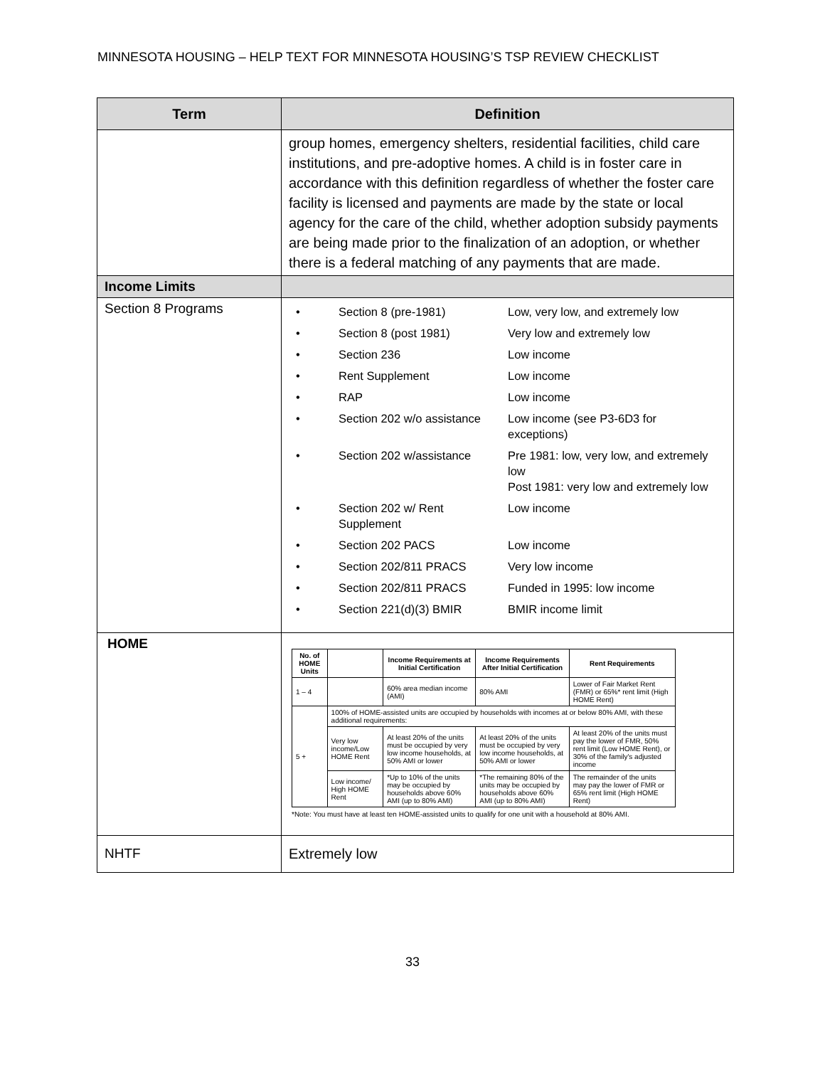MINNESOTA HOUSING – HELP TEXT FOR MINNESOTA HOUSING’S TSP REVIEW CHECKLIST
| Term | Definition |
| --- | --- |
| | group homes, emergency shelters, residential facilities, child care institutions, and pre-adoptive homes. A child is in foster care in accordance with this definition regardless of whether the foster care facility is licensed and payments are made by the state or local agency for the care of the child, whether adoption subsidy payments are being made prior to the finalization of an adoption, or whether there is a federal matching of any payments that are made. |
| Income Limits | |
| Section 8 Programs | / • / Section 8 (pre-1981) / Low, very low, and extremely low / / • / Section 8 (post 1981) / Very low and extremely low / / • / Section 236 / Low income / / • / Rent Supplement / Low income / / • / RAP / Low income / / • / Section 202 w/o assistance / Low income (see P3-6D3 for exceptions) / / • / Section 202 w/assistance / Pre 1981: low, very low, and extremely low Post 1981: very low and extremely low / / • / Section 202 w/ Rent Supplement / Low income / / • / Section 202 PACS / Low income / / • / Section 202/811 PRACS / Very low income / / • / Section 202/811 PRACS / Funded in 1995: low income / / • / Section 221(d)(3) BMIR / BMIR income limit / |
| HOME | / No. of HOME Units / / Income Requirements at Initial Certification / Income Requirements After Initial Certification / Rent Requirements / / --- / --- / --- / --- / --- / / 1 – 4 / / 60% area median income (AMI) / 80% AMI / Lower of Fair Market Rent (FMR) or 65%* rent limit (High HOME Rent) / / 5 + / 100% of HOME-assisted units are occupied by households with incomes at or below 80% AMI, with these additional requirements: / / / / / / Very low income/Low HOME Rent / At least 20% of the units must be occupied by very low income households, at 50% AMI or lower / At least 20% of the units must be occupied by very low income households, at 50% AMI or lower / At least 20% of the units must pay the lower of FMR, 50% rent limit (Low HOME Rent), or 30% of the family's adjusted income / / / Low income/ High HOME Rent / *Up to 10% of the units may be occupied by households above 60% AMI (up to 80% AMI) / *The remaining 80% of the units may be occupied by households above 60% AMI (up to 80% AMI) / The remainder of the units may pay the lower of FMR or 65% rent limit (High HOME Rent) / *Note: You must have at least ten HOME-assisted units to qualify for one unit with a household at 80% AMI. |
| NHTF | Extremely low |
33